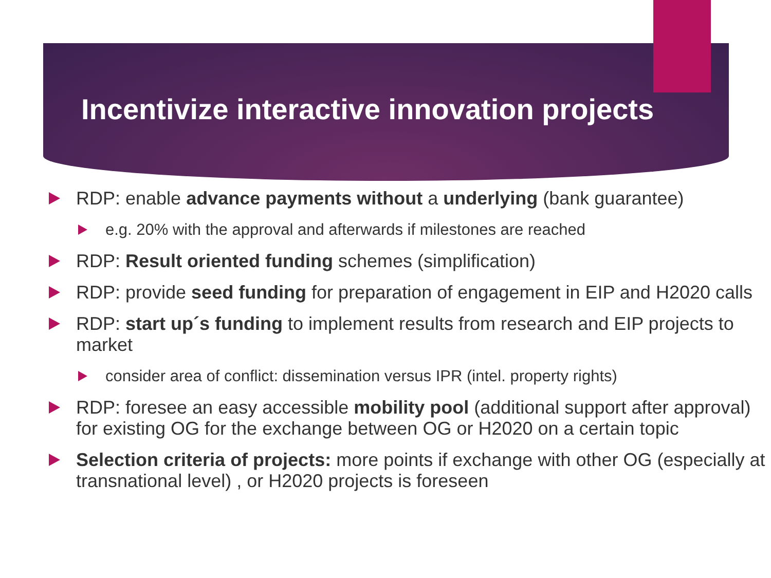Incentivize interactive innovation projects
RDP: enable advance payments without a underlying (bank guarantee)
e.g. 20% with the approval and afterwards if milestones are reached
RDP: Result oriented funding schemes (simplification)
RDP: provide seed funding for preparation of engagement in EIP and H2020 calls
RDP: start up´s funding to implement results from research and EIP projects to market
consider area of conflict: dissemination versus IPR (intel. property rights)
RDP: foresee an easy accessible mobility pool (additional support after approval) for existing OG for the exchange between OG or H2020 on a certain topic
Selection criteria of projects: more points if exchange with other OG (especially at transnational level) , or H2020 projects is foreseen